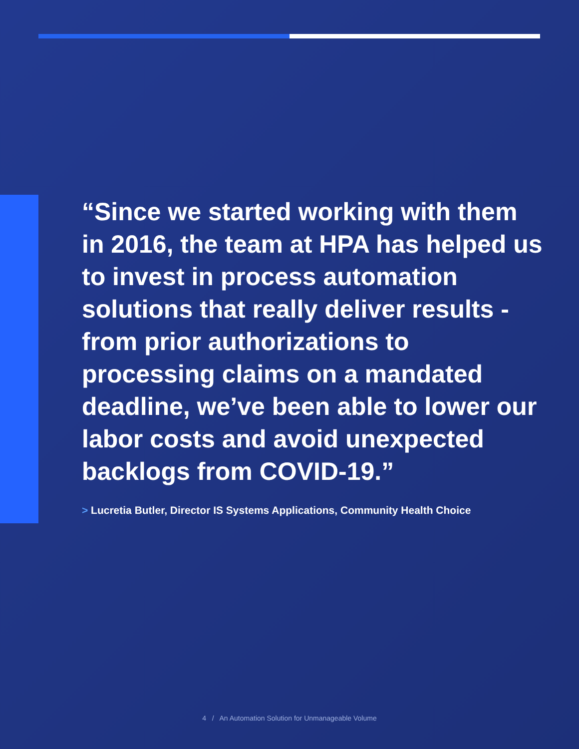“Since we started working with them in 2016, the team at HPA has helped us to invest in process automation solutions that really deliver results - from prior authorizations to processing claims on a mandated deadline, we’ve been able to lower our labor costs and avoid unexpected backlogs from COVID-19.”
> Lucretia Butler, Director IS Systems Applications, Community Health Choice
4 / An Automation Solution for Unmanageable Volume